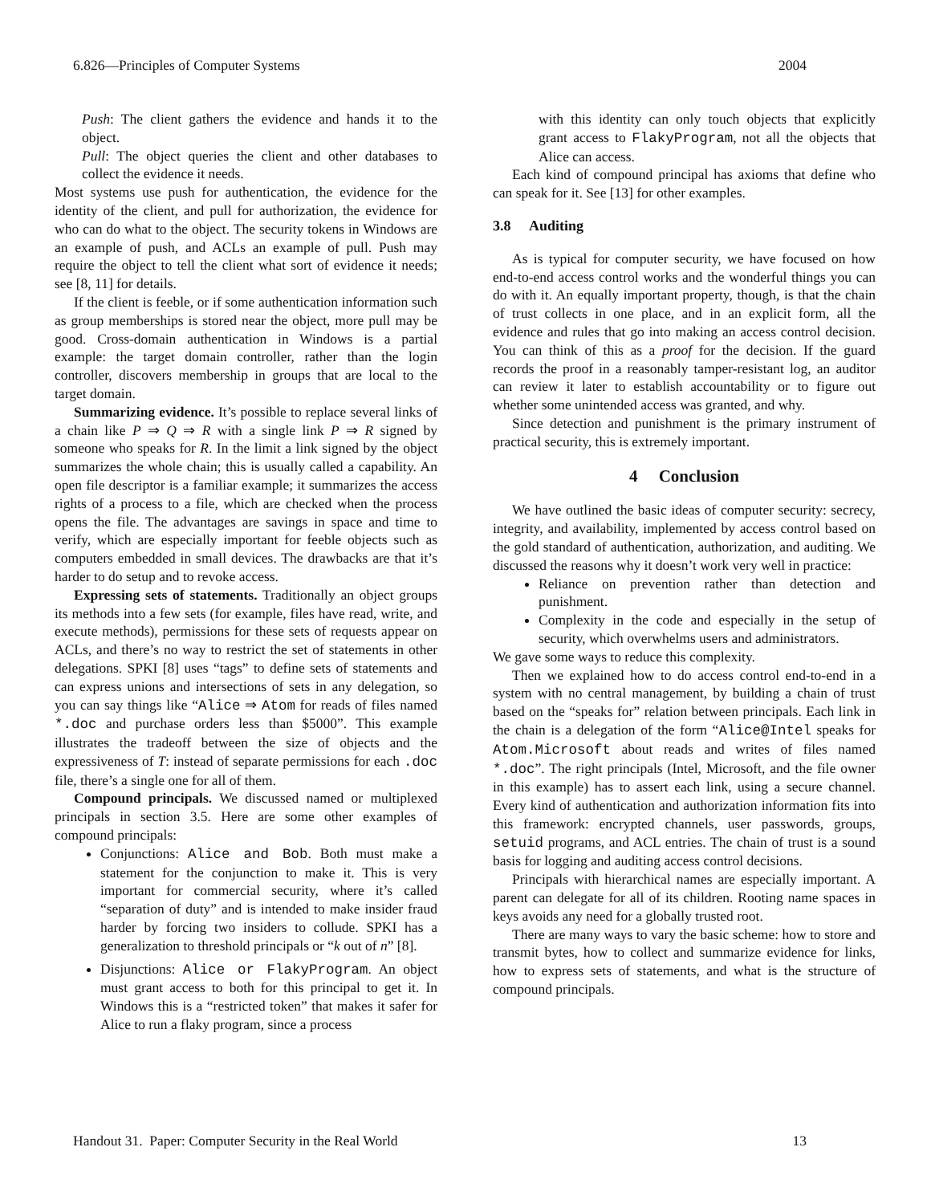6.826—Principles of Computer Systems 2004
Push: The client gathers the evidence and hands it to the object.
Pull: The object queries the client and other databases to collect the evidence it needs.
Most systems use push for authentication, the evidence for the identity of the client, and pull for authorization, the evidence for who can do what to the object. The security tokens in Windows are an example of push, and ACLs an example of pull. Push may require the object to tell the client what sort of evidence it needs; see [8, 11] for details.
If the client is feeble, or if some authentication information such as group memberships is stored near the object, more pull may be good. Cross-domain authentication in Windows is a partial example: the target domain controller, rather than the login controller, discovers membership in groups that are local to the target domain.
Summarizing evidence. It’s possible to replace several links of a chain like P ⇒ Q ⇒ R with a single link P ⇒ R signed by someone who speaks for R. In the limit a link signed by the object summarizes the whole chain; this is usually called a capability. An open file descriptor is a familiar example; it summarizes the access rights of a process to a file, which are checked when the process opens the file. The advantages are savings in space and time to verify, which are especially important for feeble objects such as computers embedded in small devices. The drawbacks are that it’s harder to do setup and to revoke access.
Expressing sets of statements. Traditionally an object groups its methods into a few sets (for example, files have read, write, and execute methods), permissions for these sets of requests appear on ACLs, and there’s no way to restrict the set of statements in other delegations. SPKI [8] uses “tags” to define sets of statements and can express unions and intersections of sets in any delegation, so you can say things like “Alice ⇒ Atom for reads of files named *.doc and purchase orders less than $5000”. This example illustrates the tradeoff between the size of objects and the expressiveness of T: instead of separate permissions for each .doc file, there’s a single one for all of them.
Compound principals. We discussed named or multiplexed principals in section 3.5. Here are some other examples of compound principals:
Conjunctions: Alice and Bob. Both must make a statement for the conjunction to make it. This is very important for commercial security, where it’s called “separation of duty” and is intended to make insider fraud harder by forcing two insiders to collude. SPKI has a generalization to threshold principals or “k out of n” [8].
Disjunctions: Alice or FlakyProgram. An object must grant access to both for this principal to get it. In Windows this is a “restricted token” that makes it safer for Alice to run a flaky program, since a process
with this identity can only touch objects that explicitly grant access to FlakyProgram, not all the objects that Alice can access.
Each kind of compound principal has axioms that define who can speak for it. See [13] for other examples.
3.8 Auditing
As is typical for computer security, we have focused on how end-to-end access control works and the wonderful things you can do with it. An equally important property, though, is that the chain of trust collects in one place, and in an explicit form, all the evidence and rules that go into making an access control decision. You can think of this as a proof for the decision. If the guard records the proof in a reasonably tamper-resistant log, an auditor can review it later to establish accountability or to figure out whether some unintended access was granted, and why.
Since detection and punishment is the primary instrument of practical security, this is extremely important.
4 Conclusion
We have outlined the basic ideas of computer security: secrecy, integrity, and availability, implemented by access control based on the gold standard of authentication, authorization, and auditing. We discussed the reasons why it doesn’t work very well in practice:
Reliance on prevention rather than detection and punishment.
Complexity in the code and especially in the setup of security, which overwhelms users and administrators.
We gave some ways to reduce this complexity.
Then we explained how to do access control end-to-end in a system with no central management, by building a chain of trust based on the “speaks for” relation between principals. Each link in the chain is a delegation of the form “Alice@Intel speaks for Atom.Microsoft about reads and writes of files named *.doc”. The right principals (Intel, Microsoft, and the file owner in this example) has to assert each link, using a secure channel. Every kind of authentication and authorization information fits into this framework: encrypted channels, user passwords, groups, setuid programs, and ACL entries. The chain of trust is a sound basis for logging and auditing access control decisions.
Principals with hierarchical names are especially important. A parent can delegate for all of its children. Rooting name spaces in keys avoids any need for a globally trusted root.
There are many ways to vary the basic scheme: how to store and transmit bytes, how to collect and summarize evidence for links, how to express sets of statements, and what is the structure of compound principals.
Handout 31. Paper: Computer Security in the Real World 13